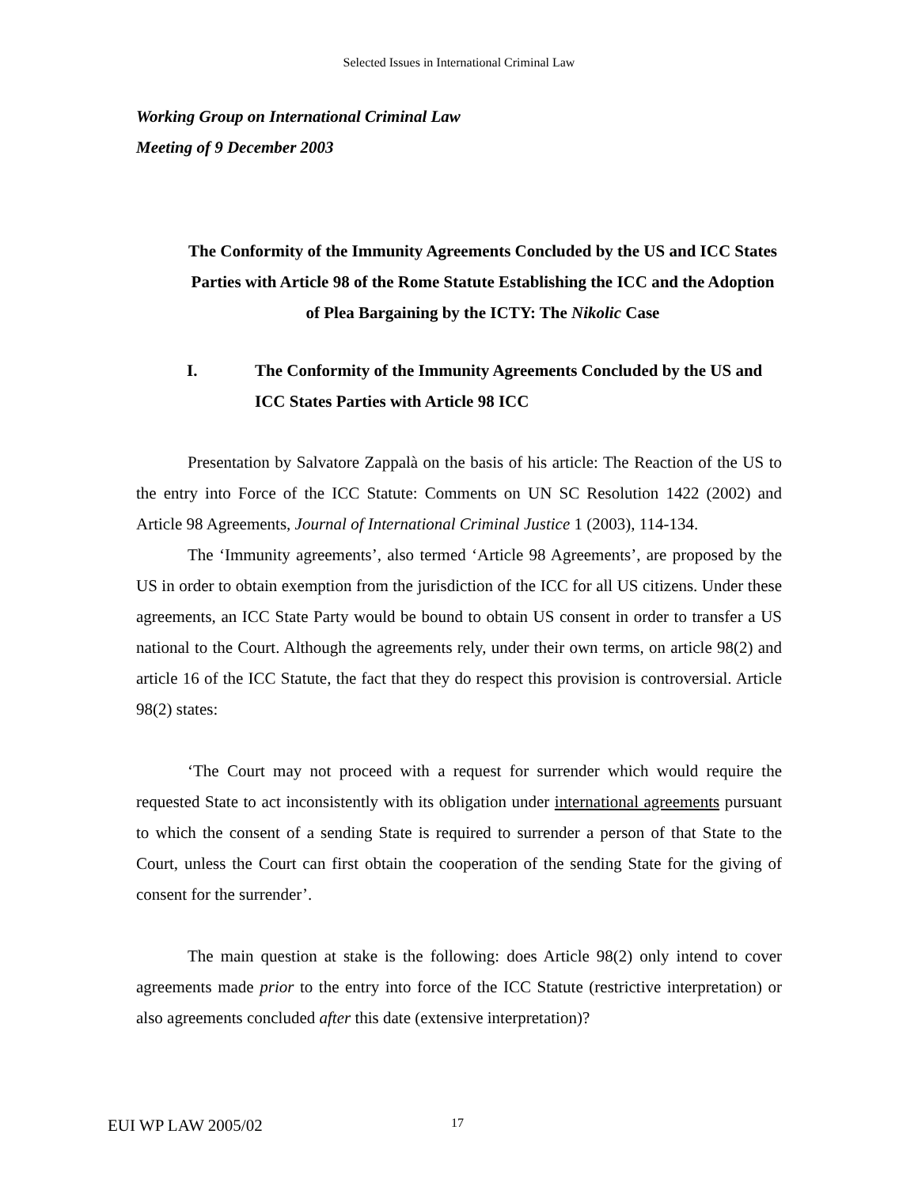Selected Issues in International Criminal Law
Working Group on International Criminal Law
Meeting of 9 December 2003
The Conformity of the Immunity Agreements Concluded by the US and ICC States Parties with Article 98 of the Rome Statute Establishing the ICC and the Adoption of Plea Bargaining by the ICTY: The Nikolic Case
I. The Conformity of the Immunity Agreements Concluded by the US and ICC States Parties with Article 98 ICC
Presentation by Salvatore Zappalà on the basis of his article: The Reaction of the US to the entry into Force of the ICC Statute: Comments on UN SC Resolution 1422 (2002) and Article 98 Agreements, Journal of International Criminal Justice 1 (2003), 114-134.
The ‘Immunity agreements’, also termed ‘Article 98 Agreements’, are proposed by the US in order to obtain exemption from the jurisdiction of the ICC for all US citizens. Under these agreements, an ICC State Party would be bound to obtain US consent in order to transfer a US national to the Court. Although the agreements rely, under their own terms, on article 98(2) and article 16 of the ICC Statute, the fact that they do respect this provision is controversial. Article 98(2) states:
‘The Court may not proceed with a request for surrender which would require the requested State to act inconsistently with its obligation under international agreements pursuant to which the consent of a sending State is required to surrender a person of that State to the Court, unless the Court can first obtain the cooperation of the sending State for the giving of consent for the surrender’.
The main question at stake is the following: does Article 98(2) only intend to cover agreements made prior to the entry into force of the ICC Statute (restrictive interpretation) or also agreements concluded after this date (extensive interpretation)?
EUI WP LAW 2005/02 17